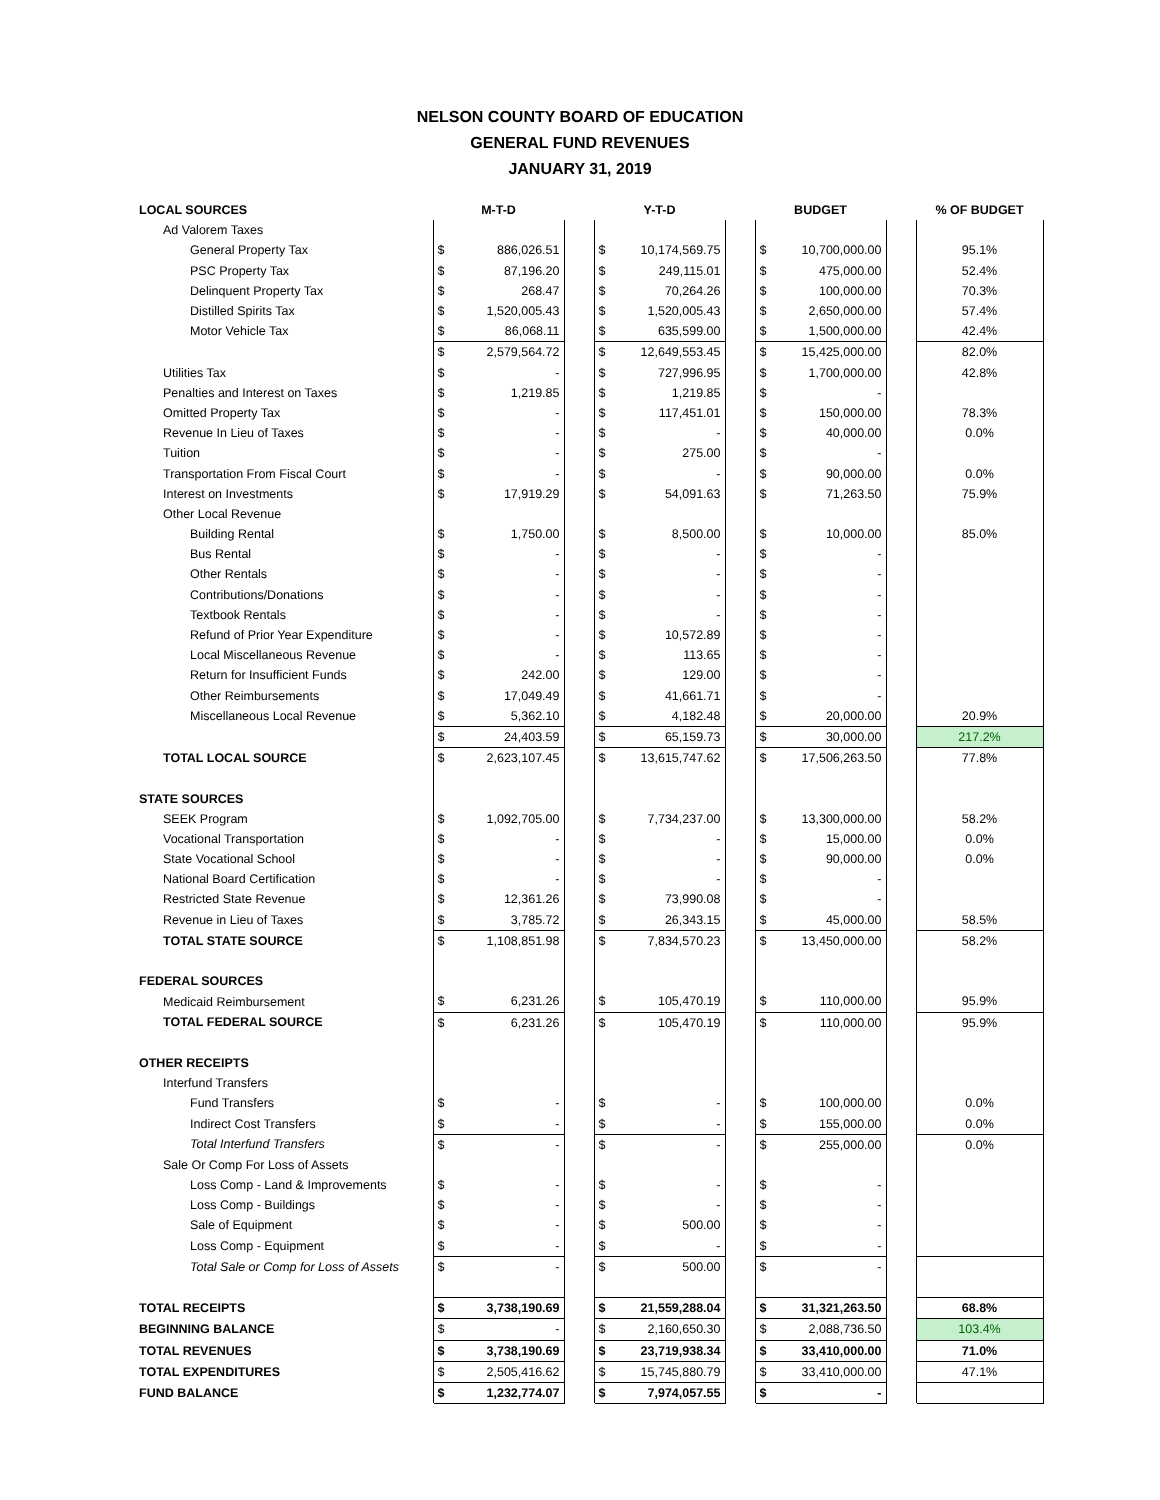NELSON COUNTY BOARD OF EDUCATION
GENERAL FUND REVENUES
JANUARY 31, 2019
| LOCAL SOURCES | M-T-D | | | Y-T-D | | | BUDGET | | | % OF BUDGET |
| --- | --- | --- | --- | --- | --- | --- | --- | --- | --- | --- |
| Ad Valorem Taxes | | | | | | | | | | |
| General Property Tax | $ | 886,026.51 | | $ | 10,174,569.75 | | $ | 10,700,000.00 | | 95.1% |
| PSC Property Tax | $ | 87,196.20 | | $ | 249,115.01 | | $ | 475,000.00 | | 52.4% |
| Delinquent Property Tax | $ | 268.47 | | $ | 70,264.26 | | $ | 100,000.00 | | 70.3% |
| Distilled Spirits Tax | $ | 1,520,005.43 | | $ | 1,520,005.43 | | $ | 2,650,000.00 | | 57.4% |
| Motor Vehicle Tax | $ | 86,068.11 | | $ | 635,599.00 | | $ | 1,500,000.00 | | 42.4% |
| | $ | 2,579,564.72 | | $ | 12,649,553.45 | | $ | 15,425,000.00 | | 82.0% |
| Utilities Tax | $ | - | | $ | 727,996.95 | | $ | 1,700,000.00 | | 42.8% |
| Penalties and Interest on Taxes | $ | 1,219.85 | | $ | 1,219.85 | | $ | - | | |
| Omitted Property Tax | $ | - | | $ | 117,451.01 | | $ | 150,000.00 | | 78.3% |
| Revenue In Lieu of Taxes | $ | - | | $ | - | | $ | 40,000.00 | | 0.0% |
| Tuition | $ | - | | $ | 275.00 | | $ | - | | |
| Transportation From Fiscal Court | $ | - | | $ | - | | $ | 90,000.00 | | 0.0% |
| Interest on Investments | $ | 17,919.29 | | $ | 54,091.63 | | $ | 71,263.50 | | 75.9% |
| Other Local Revenue | | | | | | | | | | |
| Building Rental | $ | 1,750.00 | | $ | 8,500.00 | | $ | 10,000.00 | | 85.0% |
| Bus Rental | $ | - | | $ | - | | $ | - | | |
| Other Rentals | $ | - | | $ | - | | $ | - | | |
| Contributions/Donations | $ | - | | $ | - | | $ | - | | |
| Textbook Rentals | $ | - | | $ | - | | $ | - | | |
| Refund of Prior Year Expenditure | $ | - | | $ | 10,572.89 | | $ | - | | |
| Local Miscellaneous Revenue | $ | - | | $ | 113.65 | | $ | - | | |
| Return for Insufficient Funds | $ | 242.00 | | $ | 129.00 | | $ | - | | |
| Other Reimbursements | $ | 17,049.49 | | $ | 41,661.71 | | $ | - | | |
| Miscellaneous Local Revenue | $ | 5,362.10 | | $ | 4,182.48 | | $ | 20,000.00 | | 20.9% |
| | $ | 24,403.59 | | $ | 65,159.73 | | $ | 30,000.00 | | 217.2% |
| TOTAL LOCAL SOURCE | $ | 2,623,107.45 | | $ | 13,615,747.62 | | $ | 17,506,263.50 | | 77.8% |
| STATE SOURCES | | | | | | | | | | |
| SEEK Program | $ | 1,092,705.00 | | $ | 7,734,237.00 | | $ | 13,300,000.00 | | 58.2% |
| Vocational Transportation | $ | - | | $ | - | | $ | 15,000.00 | | 0.0% |
| State Vocational School | $ | - | | $ | - | | $ | 90,000.00 | | 0.0% |
| National Board Certification | $ | - | | $ | - | | $ | - | | |
| Restricted State Revenue | $ | 12,361.26 | | $ | 73,990.08 | | $ | - | | |
| Revenue in Lieu of Taxes | $ | 3,785.72 | | $ | 26,343.15 | | $ | 45,000.00 | | 58.5% |
| TOTAL STATE SOURCE | $ | 1,108,851.98 | | $ | 7,834,570.23 | | $ | 13,450,000.00 | | 58.2% |
| FEDERAL SOURCES | | | | | | | | | | |
| Medicaid Reimbursement | $ | 6,231.26 | | $ | 105,470.19 | | $ | 110,000.00 | | 95.9% |
| TOTAL FEDERAL SOURCE | $ | 6,231.26 | | $ | 105,470.19 | | $ | 110,000.00 | | 95.9% |
| OTHER RECEIPTS | | | | | | | | | | |
| Interfund Transfers | | | | | | | | | | |
| Fund Transfers | $ | - | | $ | - | | $ | 100,000.00 | | 0.0% |
| Indirect Cost Transfers | $ | - | | $ | - | | $ | 155,000.00 | | 0.0% |
| Total Interfund Transfers | $ | - | | $ | - | | $ | 255,000.00 | | 0.0% |
| Sale Or Comp For Loss of Assets | | | | | | | | | | |
| Loss Comp - Land & Improvements | $ | - | | $ | - | | $ | - | | |
| Loss Comp - Buildings | $ | - | | $ | - | | $ | - | | |
| Sale of Equipment | $ | - | | $ | 500.00 | | $ | - | | |
| Loss Comp - Equipment | $ | - | | $ | - | | $ | - | | |
| Total Sale or Comp for Loss of Assets | $ | - | | $ | 500.00 | | $ | - | | |
| TOTAL RECEIPTS | $ | 3,738,190.69 | | $ | 21,559,288.04 | | $ | 31,321,263.50 | | 68.8% |
| BEGINNING BALANCE | $ | - | | $ | 2,160,650.30 | | $ | 2,088,736.50 | | 103.4% |
| TOTAL REVENUES | $ | 3,738,190.69 | | $ | 23,719,938.34 | | $ | 33,410,000.00 | | 71.0% |
| TOTAL EXPENDITURES | $ | 2,505,416.62 | | $ | 15,745,880.79 | | $ | 33,410,000.00 | | 47.1% |
| FUND BALANCE | $ | 1,232,774.07 | | $ | 7,974,057.55 | | $ | - | | |